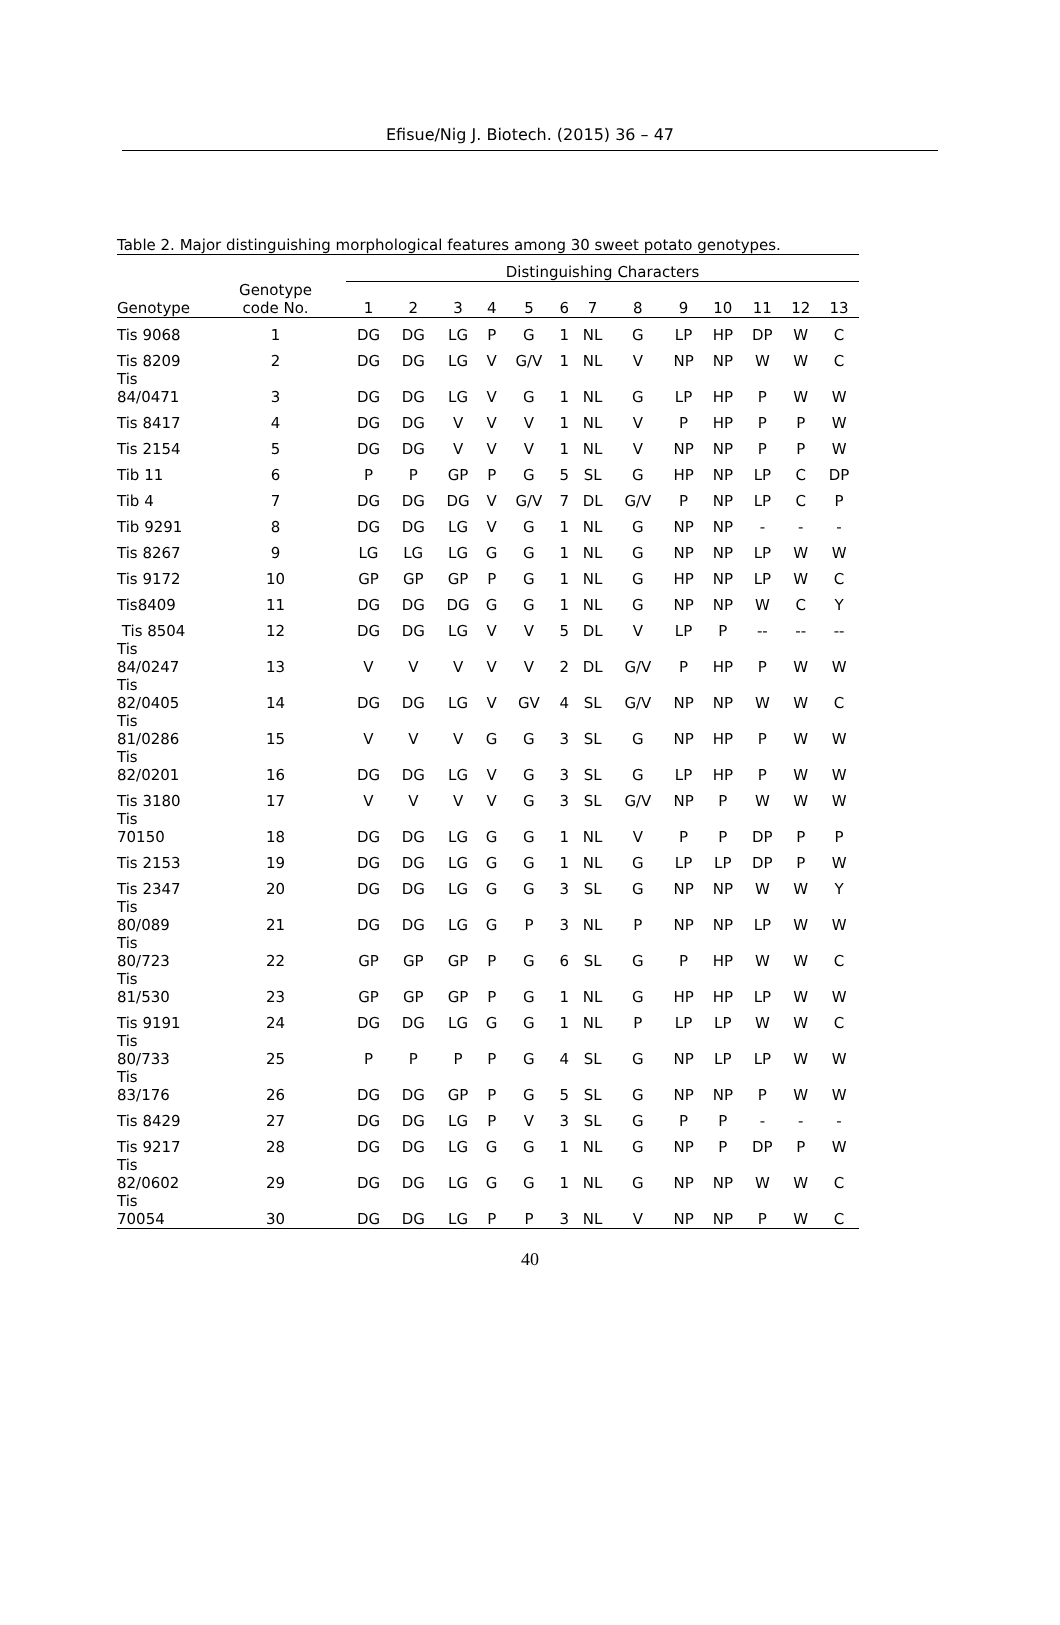Efisue/Nig J. Biotech. (2015) 36 – 47
Table 2. Major distinguishing morphological features among 30 sweet potato genotypes.
| | | Distinguishing Characters | | | | | | | | | | | | |
| --- | --- | --- | --- | --- | --- | --- | --- | --- | --- | --- | --- | --- | --- | --- |
| Genotype | Genotype code No. | 1 | 2 | 3 | 4 | 5 | 6 | 7 | 8 | 9 | 10 | 11 | 12 | 13 |
| Tis 9068 | 1 | DG | DG | LG | P | G | 1 | NL | G | LP | HP | DP | W | C |
| Tis 8209 | 2 | DG | DG | LG | V | G/V | 1 | NL | V | NP | NP | W | W | C |
| Tis 84/0471 | 3 | DG | DG | LG | V | G | 1 | NL | G | LP | HP | P | W | W |
| Tis 8417 | 4 | DG | DG | V | V | V | 1 | NL | V | P | HP | P | P | W |
| Tis 2154 | 5 | DG | DG | V | V | V | 1 | NL | V | NP | NP | P | P | W |
| Tib 11 | 6 | P | P | GP | P | G | 5 | SL | G | HP | NP | LP | C | DP |
| Tib 4 | 7 | DG | DG | DG | V | G/V | 7 | DL | G/V | P | NP | LP | C | P |
| Tib 9291 | 8 | DG | DG | LG | V | G | 1 | NL | G | NP | NP | - | - | - |
| Tis 8267 | 9 | LG | LG | LG | G | G | 1 | NL | G | NP | NP | LP | W | W |
| Tis 9172 | 10 | GP | GP | GP | P | G | 1 | NL | G | HP | NP | LP | W | C |
| Tis8409 | 11 | DG | DG | DG | G | G | 1 | NL | G | NP | NP | W | C | Y |
| Tis 8504 | 12 | DG | DG | LG | V | V | 5 | DL | V | LP | P | -- | -- | -- |
| Tis 84/0247 | 13 | V | V | V | V | V | 2 | DL | G/V | P | HP | P | W | W |
| Tis 82/0405 | 14 | DG | DG | LG | V | GV | 4 | SL | G/V | NP | NP | W | W | C |
| Tis 81/0286 | 15 | V | V | V | G | G | 3 | SL | G | NP | HP | P | W | W |
| Tis 82/0201 | 16 | DG | DG | LG | V | G | 3 | SL | G | LP | HP | P | W | W |
| Tis 3180 | 17 | V | V | V | V | G | 3 | SL | G/V | NP | P | W | W | W |
| Tis 70150 | 18 | DG | DG | LG | G | G | 1 | NL | V | P | P | DP | P | P |
| Tis 2153 | 19 | DG | DG | LG | G | G | 1 | NL | G | LP | LP | DP | P | W |
| Tis 2347 | 20 | DG | DG | LG | G | G | 3 | SL | G | NP | NP | W | W | Y |
| Tis 80/089 | 21 | DG | DG | LG | G | P | 3 | NL | P | NP | NP | LP | W | W |
| Tis 80/723 | 22 | GP | GP | GP | P | G | 6 | SL | G | P | HP | W | W | C |
| Tis 81/530 | 23 | GP | GP | GP | P | G | 1 | NL | G | HP | HP | LP | W | W |
| Tis 9191 | 24 | DG | DG | LG | G | G | 1 | NL | P | LP | LP | W | W | C |
| Tis 80/733 | 25 | P | P | P | P | G | 4 | SL | G | NP | LP | LP | W | W |
| Tis 83/176 | 26 | DG | DG | GP | P | G | 5 | SL | G | NP | NP | P | W | W |
| Tis 8429 | 27 | DG | DG | LG | P | V | 3 | SL | G | P | P | - | - | - |
| Tis 9217 | 28 | DG | DG | LG | G | G | 1 | NL | G | NP | P | DP | P | W |
| Tis 82/0602 | 29 | DG | DG | LG | G | G | 1 | NL | G | NP | NP | W | W | C |
| Tis 70054 | 30 | DG | DG | LG | P | P | 3 | NL | V | NP | NP | P | W | C |
40